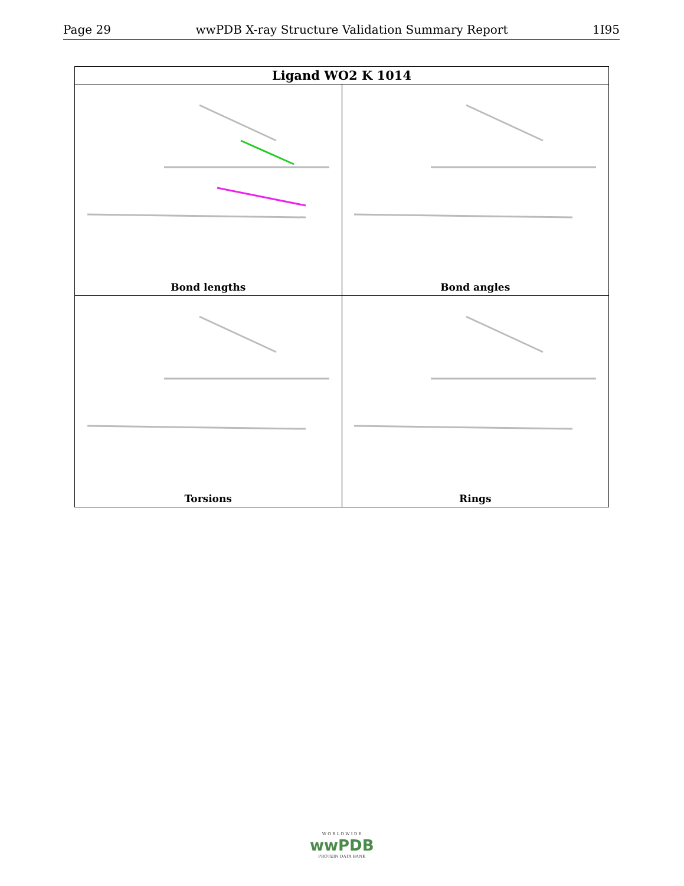Page 29 wwPDB X-ray Structure Validation Summary Report 1I95
| Ligand WO2 K 1014 | |
| --- | --- |
| Bond lengths | Bond angles |
| Torsions | Rings |
W O R L D W I D E
wwPDB
PROTEIN DATA BANK